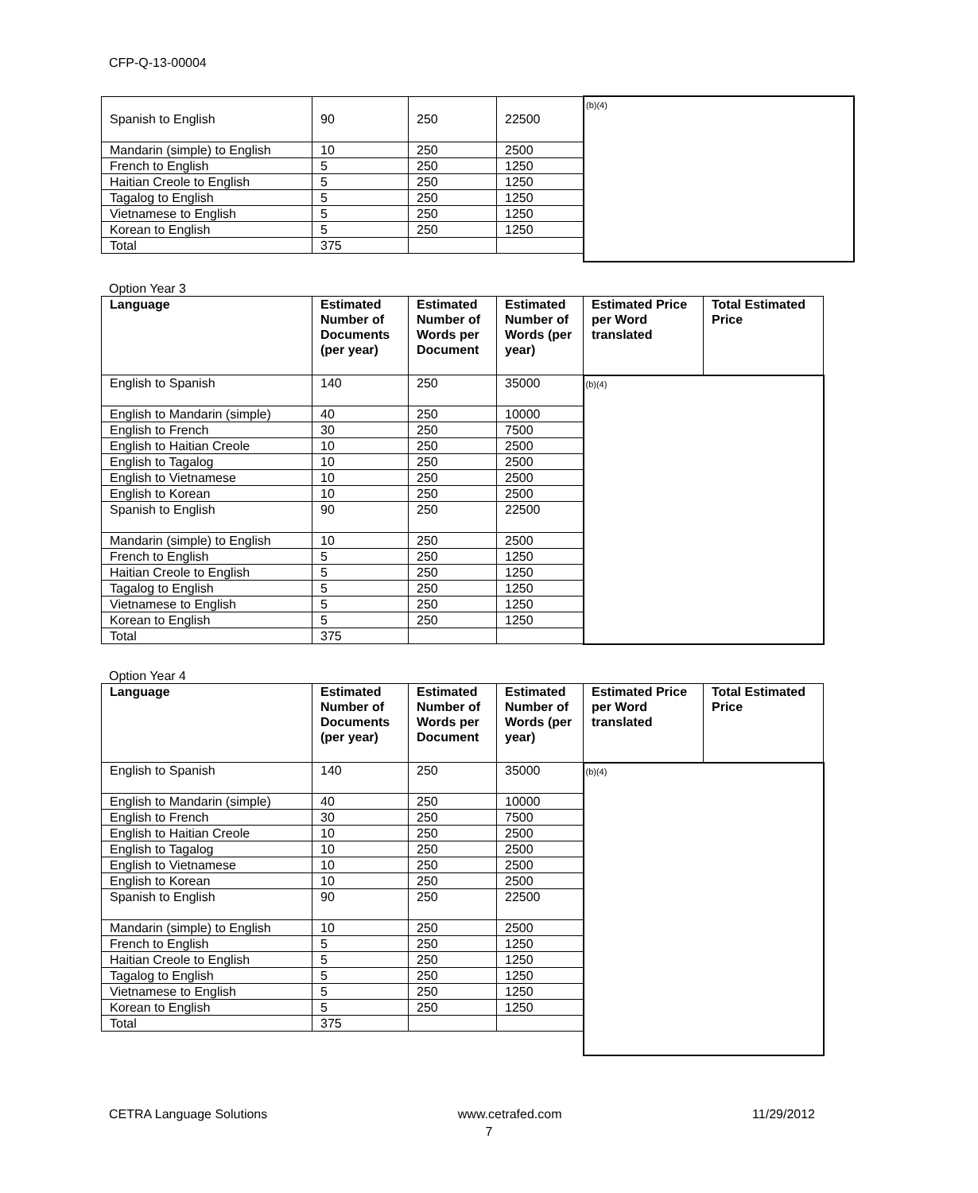CFP-Q-13-00004
| Spanish to English | 90 | 250 | 22500 | (b)(4) |
| Mandarin (simple) to English | 10 | 250 | 2500 | |
| French to English | 5 | 250 | 1250 | |
| Haitian Creole to English | 5 | 250 | 1250 | |
| Tagalog to English | 5 | 250 | 1250 | |
| Vietnamese to English | 5 | 250 | 1250 | |
| Korean to English | 5 | 250 | 1250 | |
| Total | 375 | | | |
Option Year 3
| Language | Estimated Number of Documents (per year) | Estimated Number of Words per Document | Estimated Number of Words (per year) | Estimated Price per Word translated | Total Estimated Price |
| --- | --- | --- | --- | --- | --- |
| English to Spanish | 140 | 250 | 35000 | (b)(4) | |
| English to Mandarin (simple) | 40 | 250 | 10000 | | |
| English to French | 30 | 250 | 7500 | | |
| English to Haitian Creole | 10 | 250 | 2500 | | |
| English to Tagalog | 10 | 250 | 2500 | | |
| English to Vietnamese | 10 | 250 | 2500 | | |
| English to Korean | 10 | 250 | 2500 | | |
| Spanish to English | 90 | 250 | 22500 | | |
| Mandarin (simple) to English | 10 | 250 | 2500 | | |
| French to English | 5 | 250 | 1250 | | |
| Haitian Creole to English | 5 | 250 | 1250 | | |
| Tagalog to English | 5 | 250 | 1250 | | |
| Vietnamese to English | 5 | 250 | 1250 | | |
| Korean to English | 5 | 250 | 1250 | | |
| Total | 375 | | | | |
Option Year 4
| Language | Estimated Number of Documents (per year) | Estimated Number of Words per Document | Estimated Number of Words (per year) | Estimated Price per Word translated | Total Estimated Price |
| --- | --- | --- | --- | --- | --- |
| English to Spanish | 140 | 250 | 35000 | (b)(4) | |
| English to Mandarin (simple) | 40 | 250 | 10000 | | |
| English to French | 30 | 250 | 7500 | | |
| English to Haitian Creole | 10 | 250 | 2500 | | |
| English to Tagalog | 10 | 250 | 2500 | | |
| English to Vietnamese | 10 | 250 | 2500 | | |
| English to Korean | 10 | 250 | 2500 | | |
| Spanish to English | 90 | 250 | 22500 | | |
| Mandarin (simple) to English | 10 | 250 | 2500 | | |
| French to English | 5 | 250 | 1250 | | |
| Haitian Creole to English | 5 | 250 | 1250 | | |
| Tagalog to English | 5 | 250 | 1250 | | |
| Vietnamese to English | 5 | 250 | 1250 | | |
| Korean to English | 5 | 250 | 1250 | | |
| Total | 375 | | | | |
CETRA Language Solutions www.cetrafed.com 11/29/2012
7